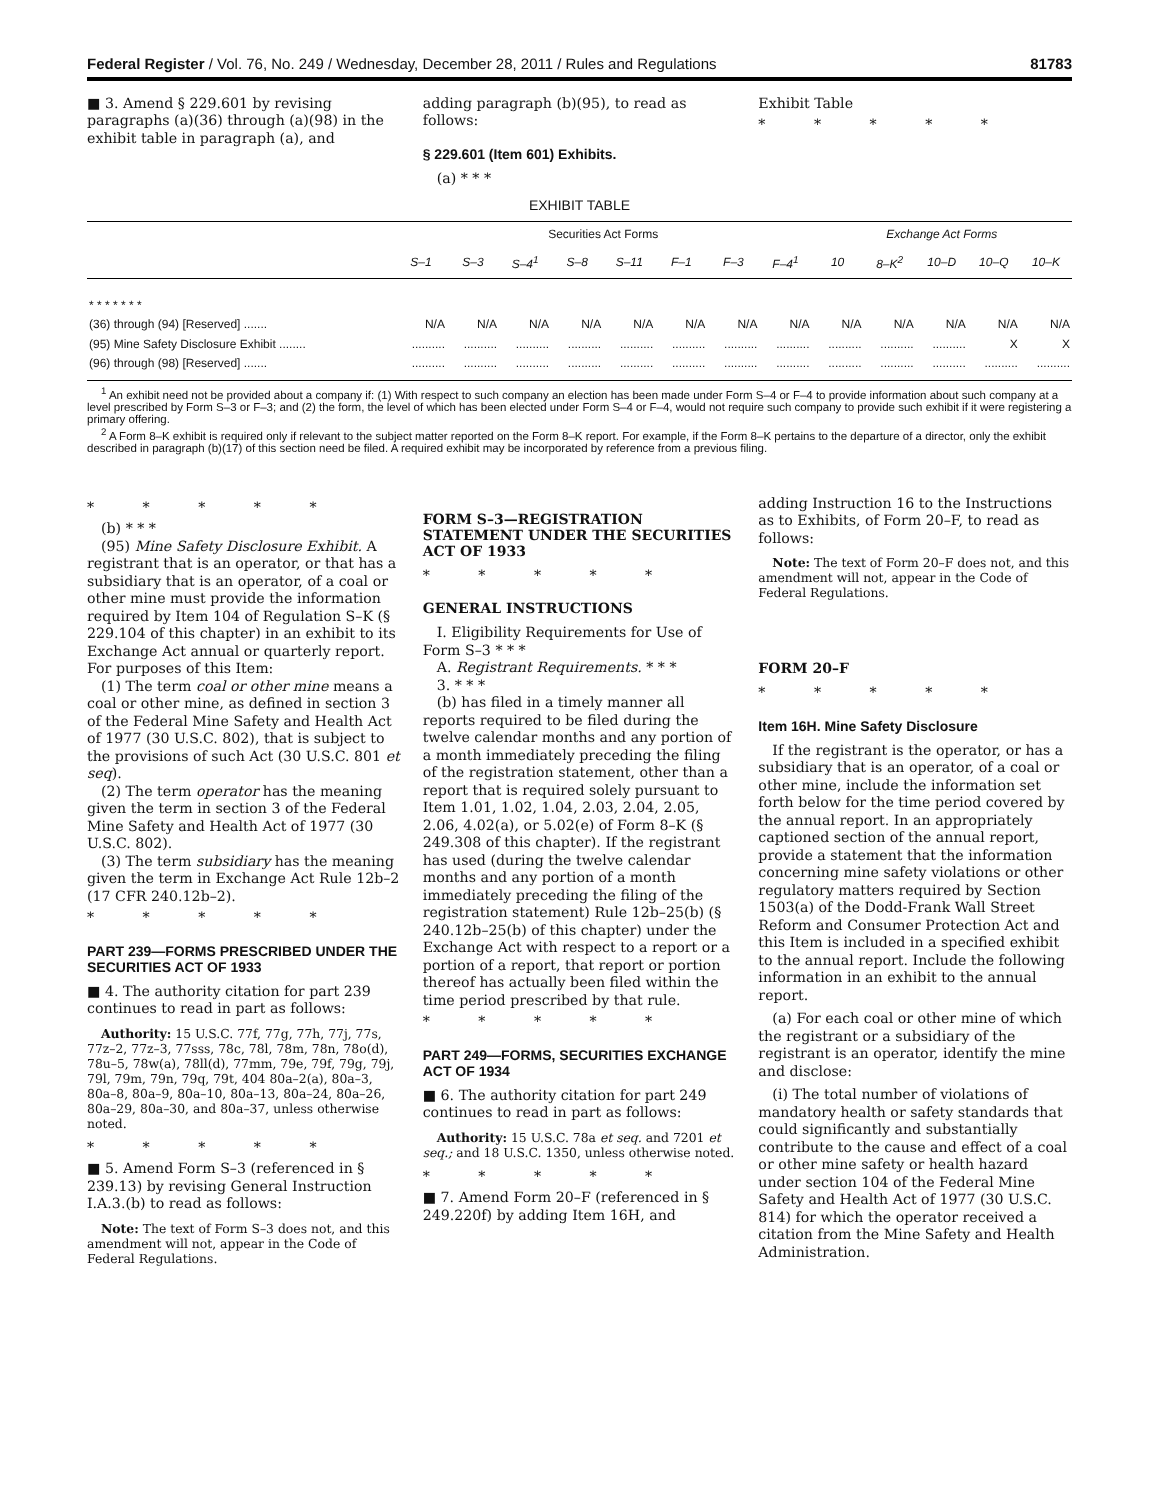Federal Register / Vol. 76, No. 249 / Wednesday, December 28, 2011 / Rules and Regulations 81783
■ 3. Amend § 229.601 by revising paragraphs (a)(36) through (a)(98) in the exhibit table in paragraph (a), and
adding paragraph (b)(95), to read as follows:
§ 229.601 (Item 601) Exhibits.
(a) * * *
Exhibit Table
* * * * *
EXHIBIT TABLE
| | Securities Act Forms | | | | | | | | Exchange Act Forms | | | | |
| --- | --- | --- | --- | --- | --- | --- | --- | --- | --- | --- | --- | --- | --- |
| | S–1 | S–3 | S–4<sup>1</sup> | S–8 | S–11 | F–1 | F–3 | F–4<sup>1</sup> | 10 | 8–K<sup>2</sup> | 10–D | 10–Q | 10–K |
| * * * * * * * | | | | | | | | | | | | | |
| (36) through (94) [Reserved] ....... | N/A | N/A | N/A | N/A | N/A | N/A | N/A | N/A | N/A | N/A | N/A | N/A | N/A |
| (95) Mine Safety Disclosure Exhibit ........ | .......... | .......... | .......... | .......... | .......... | .......... | .......... | .......... | .......... | .......... | .......... | X | X |
| (96) through (98) [Reserved] ....... | .......... | .......... | .......... | .......... | .......... | .......... | .......... | .......... | .......... | .......... | .......... | .......... | .......... |
<sup>1</sup> An exhibit need not be provided about a company if: (1) With respect to such company an election has been made under Form S–4 or F–4 to provide information about such company at a level prescribed by Form S–3 or F–3; and (2) the form, the level of which has been elected under Form S–4 or F–4, would not require such company to provide such exhibit if it were registering a primary offering.
<sup>2</sup> A Form 8–K exhibit is required only if relevant to the subject matter reported on the Form 8–K report. For example, if the Form 8–K pertains to the departure of a director, only the exhibit described in paragraph (b)(17) of this section need be filed. A required exhibit may be incorporated by reference from a previous filing.
* * * * *
(b) * * *
(95) Mine Safety Disclosure Exhibit. A registrant that is an operator, or that has a subsidiary that is an operator, of a coal or other mine must provide the information required by Item 104 of Regulation S–K (§ 229.104 of this chapter) in an exhibit to its Exchange Act annual or quarterly report. For purposes of this Item:
(1) The term coal or other mine means a coal or other mine, as defined in section 3 of the Federal Mine Safety and Health Act of 1977 (30 U.S.C. 802), that is subject to the provisions of such Act (30 U.S.C. 801 et seq).
(2) The term operator has the meaning given the term in section 3 of the Federal Mine Safety and Health Act of 1977 (30 U.S.C. 802).
(3) The term subsidiary has the meaning given the term in Exchange Act Rule 12b–2 (17 CFR 240.12b–2).
* * * * *
PART 239—FORMS PRESCRIBED UNDER THE SECURITIES ACT OF 1933
■ 4. The authority citation for part 239 continues to read in part as follows:
Authority: 15 U.S.C. 77f, 77g, 77h, 77j, 77s, 77z–2, 77z–3, 77sss, 78c, 78l, 78m, 78n, 78o(d), 78u–5, 78w(a), 78ll(d), 77mm, 79e, 79f, 79g, 79j, 79l, 79m, 79n, 79q, 79t, 404 80a–2(a), 80a–3, 80a–8, 80a–9, 80a–10, 80a–13, 80a–24, 80a–26, 80a–29, 80a–30, and 80a–37, unless otherwise noted.
* * * * *
■ 5. Amend Form S–3 (referenced in § 239.13) by revising General Instruction I.A.3.(b) to read as follows:
Note: The text of Form S–3 does not, and this amendment will not, appear in the Code of Federal Regulations.
FORM S–3—REGISTRATION STATEMENT UNDER THE SECURITIES ACT OF 1933
* * * * *
GENERAL INSTRUCTIONS
I. Eligibility Requirements for Use of Form S–3 * * *
A. Registrant Requirements. * * *
3. * * *
(b) has filed in a timely manner all reports required to be filed during the twelve calendar months and any portion of a month immediately preceding the filing of the registration statement, other than a report that is required solely pursuant to Item 1.01, 1.02, 1.04, 2.03, 2.04, 2.05, 2.06, 4.02(a), or 5.02(e) of Form 8–K (§ 249.308 of this chapter). If the registrant has used (during the twelve calendar months and any portion of a month immediately preceding the filing of the registration statement) Rule 12b–25(b) (§ 240.12b–25(b) of this chapter) under the Exchange Act with respect to a report or a portion of a report, that report or portion thereof has actually been filed within the time period prescribed by that rule.
* * * * *
PART 249—FORMS, SECURITIES EXCHANGE ACT OF 1934
■ 6. The authority citation for part 249 continues to read in part as follows:
Authority: 15 U.S.C. 78a et seq. and 7201 et seq.; and 18 U.S.C. 1350, unless otherwise noted.
* * * * *
■ 7. Amend Form 20–F (referenced in § 249.220f) by adding Item 16H, and
adding Instruction 16 to the Instructions as to Exhibits, of Form 20–F, to read as follows:
Note: The text of Form 20–F does not, and this amendment will not, appear in the Code of Federal Regulations.
FORM 20–F
* * * * *
Item 16H. Mine Safety Disclosure
If the registrant is the operator, or has a subsidiary that is an operator, of a coal or other mine, include the information set forth below for the time period covered by the annual report. In an appropriately captioned section of the annual report, provide a statement that the information concerning mine safety violations or other regulatory matters required by Section 1503(a) of the Dodd-Frank Wall Street Reform and Consumer Protection Act and this Item is included in a specified exhibit to the annual report. Include the following information in an exhibit to the annual report.
(a) For each coal or other mine of which the registrant or a subsidiary of the registrant is an operator, identify the mine and disclose:
(i) The total number of violations of mandatory health or safety standards that could significantly and substantially contribute to the cause and effect of a coal or other mine safety or health hazard under section 104 of the Federal Mine Safety and Health Act of 1977 (30 U.S.C. 814) for which the operator received a citation from the Mine Safety and Health Administration.